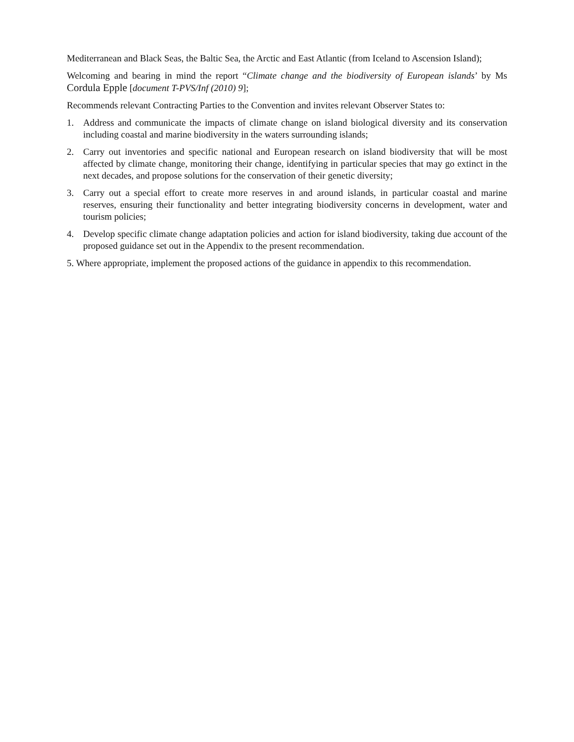Mediterranean and Black Seas, the Baltic Sea, the Arctic and East Atlantic (from Iceland to Ascension Island);
Welcoming and bearing in mind the report “Climate change and the biodiversity of European islands’ by Ms Cordula Epple [document T-PVS/Inf (2010) 9];
Recommends relevant Contracting Parties to the Convention and invites relevant Observer States to:
1. Address and communicate the impacts of climate change on island biological diversity and its conservation including coastal and marine biodiversity in the waters surrounding islands;
2. Carry out inventories and specific national and European research on island biodiversity that will be most affected by climate change, monitoring their change, identifying in particular species that may go extinct in the next decades, and propose solutions for the conservation of their genetic diversity;
3. Carry out a special effort to create more reserves in and around islands, in particular coastal and marine reserves, ensuring their functionality and better integrating biodiversity concerns in development, water and tourism policies;
4. Develop specific climate change adaptation policies and action for island biodiversity, taking due account of the proposed guidance set out in the Appendix to the present recommendation.
5. Where appropriate, implement the proposed actions of the guidance in appendix to this recommendation.